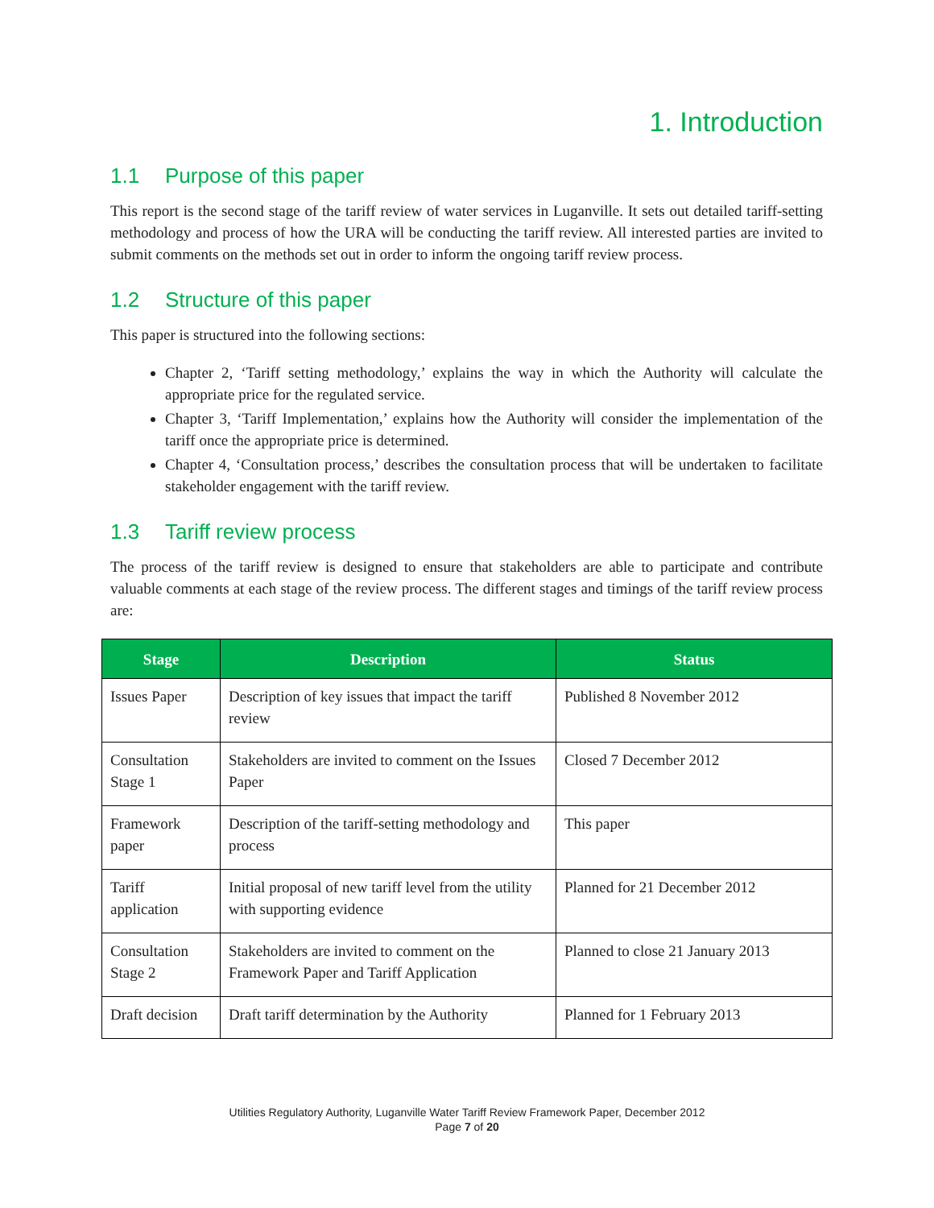1. Introduction
1.1 Purpose of this paper
This report is the second stage of the tariff review of water services in Luganville. It sets out detailed tariff-setting methodology and process of how the URA will be conducting the tariff review. All interested parties are invited to submit comments on the methods set out in order to inform the ongoing tariff review process.
1.2 Structure of this paper
This paper is structured into the following sections:
Chapter 2, ‘Tariff setting methodology,’ explains the way in which the Authority will calculate the appropriate price for the regulated service.
Chapter 3, ‘Tariff Implementation,’ explains how the Authority will consider the implementation of the tariff once the appropriate price is determined.
Chapter 4, ‘Consultation process,’ describes the consultation process that will be undertaken to facilitate stakeholder engagement with the tariff review.
1.3 Tariff review process
The process of the tariff review is designed to ensure that stakeholders are able to participate and contribute valuable comments at each stage of the review process. The different stages and timings of the tariff review process are:
| Stage | Description | Status |
| --- | --- | --- |
| Issues Paper | Description of key issues that impact the tariff review | Published 8 November 2012 |
| Consultation Stage 1 | Stakeholders are invited to comment on the Issues Paper | Closed 7 December 2012 |
| Framework paper | Description of the tariff-setting methodology and process | This paper |
| Tariff application | Initial proposal of new tariff level from the utility with supporting evidence | Planned for 21 December 2012 |
| Consultation Stage 2 | Stakeholders are invited to comment on the Framework Paper and Tariff Application | Planned to close 21 January 2013 |
| Draft decision | Draft tariff determination by the Authority | Planned for 1 February 2013 |
Utilities Regulatory Authority, Luganville Water Tariff Review Framework Paper, December 2012
Page 7 of 20